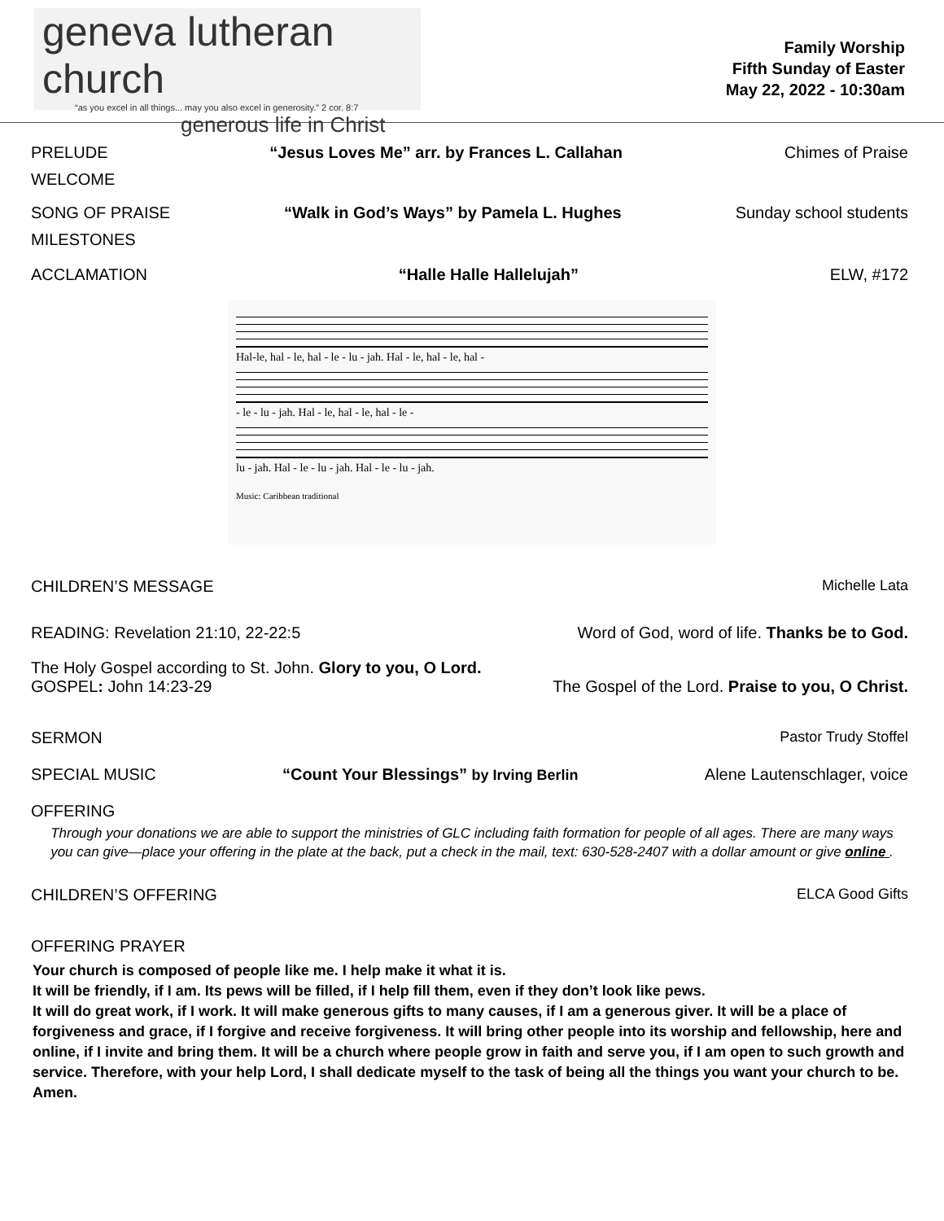geneva lutheran church
“as you excel in all things... may you also excel in generosity.” 2 cor. 8:7
generous life in Christ
Family Worship
Fifth Sunday of Easter
May 22, 2022 - 10:30am
PRELUDE “Jesus Loves Me” arr. by Frances L. Callahan Chimes of Praise
WELCOME
SONG OF PRAISE “Walk in God’s Ways” by Pamela L. Hughes Sunday school students
MILESTONES
ACCLAMATION “Halle Halle Hallelujah” ELW, #172
Hal-le, hal - le, hal - le - lu - jah. Hal - le, hal - le, hal -
- le - lu - jah. Hal - le, hal - le, hal - le -
lu - jah. Hal - le - lu - jah. Hal - le - lu - jah.
Music: Caribbean traditional
CHILDREN’S MESSAGE Michelle Lata
READING: Revelation 21:10, 22-22:5 Word of God, word of life. Thanks be to God.
The Holy Gospel according to St. John. Glory to you, O Lord.
GOSPEL: John 14:23-29 The Gospel of the Lord. Praise to you, O Christ.
SERMON Pastor Trudy Stoffel
SPECIAL MUSIC “Count Your Blessings” by Irving Berlin Alene Lautenschlager, voice
OFFERING
Through your donations we are able to support the ministries of GLC including faith formation for people of all ages. There are many ways you can give—place your offering in the plate at the back, put a check in the mail, text: 630-528-2407 with a dollar amount or give online .
CHILDREN’S OFFERING ELCA Good Gifts
OFFERING PRAYER
Your church is composed of people like me. I help make it what it is.
It will be friendly, if I am. Its pews will be filled, if I help fill them, even if they don’t look like pews.
It will do great work, if I work. It will make generous gifts to many causes, if I am a generous giver. It will be a place of forgiveness and grace, if I forgive and receive forgiveness. It will bring other people into its worship and fellowship, here and online, if I invite and bring them. It will be a church where people grow in faith and serve you, if I am open to such growth and service. Therefore, with your help Lord, I shall dedicate myself to the task of being all the things you want your church to be. Amen.